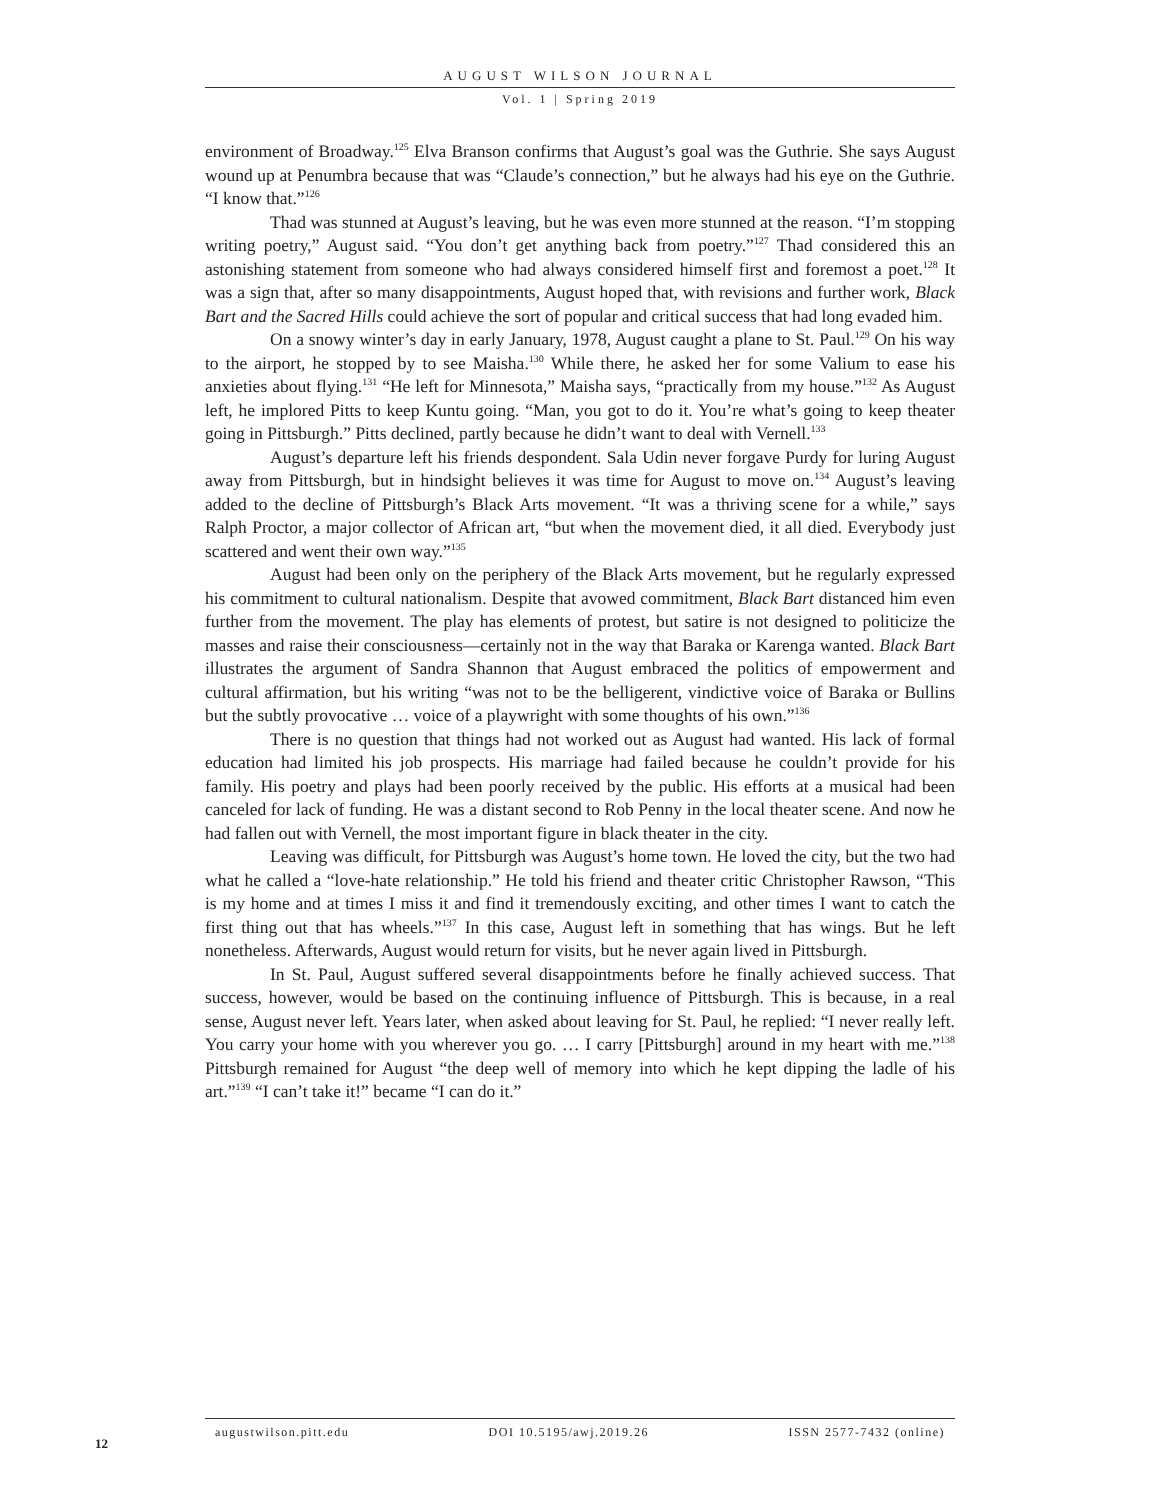AUGUST WILSON JOURNAL
Vol. 1 | Spring 2019
environment of Broadway.<sup>125</sup> Elva Branson confirms that August’s goal was the Guthrie. She says August wound up at Penumbra because that was “Claude’s connection,” but he always had his eye on the Guthrie. “I know that.”<sup>126</sup>
Thad was stunned at August’s leaving, but he was even more stunned at the reason. “I’m stopping writing poetry,” August said. “You don’t get anything back from poetry.”<sup>127</sup> Thad considered this an astonishing statement from someone who had always considered himself first and foremost a poet.<sup>128</sup> It was a sign that, after so many disappointments, August hoped that, with revisions and further work, Black Bart and the Sacred Hills could achieve the sort of popular and critical success that had long evaded him.
On a snowy winter’s day in early January, 1978, August caught a plane to St. Paul.<sup>129</sup> On his way to the airport, he stopped by to see Maisha.<sup>130</sup> While there, he asked her for some Valium to ease his anxieties about flying.<sup>131</sup> “He left for Minnesota,” Maisha says, “practically from my house.”<sup>132</sup> As August left, he implored Pitts to keep Kuntu going. “Man, you got to do it. You’re what’s going to keep theater going in Pittsburgh.” Pitts declined, partly because he didn’t want to deal with Vernell.<sup>133</sup>
August’s departure left his friends despondent. Sala Udin never forgave Purdy for luring August away from Pittsburgh, but in hindsight believes it was time for August to move on.<sup>134</sup> August’s leaving added to the decline of Pittsburgh’s Black Arts movement. “It was a thriving scene for a while,” says Ralph Proctor, a major collector of African art, “but when the movement died, it all died. Everybody just scattered and went their own way.”<sup>135</sup>
August had been only on the periphery of the Black Arts movement, but he regularly expressed his commitment to cultural nationalism. Despite that avowed commitment, Black Bart distanced him even further from the movement. The play has elements of protest, but satire is not designed to politicize the masses and raise their consciousness—certainly not in the way that Baraka or Karenga wanted. Black Bart illustrates the argument of Sandra Shannon that August embraced the politics of empowerment and cultural affirmation, but his writing “was not to be the belligerent, vindictive voice of Baraka or Bullins but the subtly provocative … voice of a playwright with some thoughts of his own.”<sup>136</sup>
There is no question that things had not worked out as August had wanted. His lack of formal education had limited his job prospects. His marriage had failed because he couldn’t provide for his family. His poetry and plays had been poorly received by the public. His efforts at a musical had been canceled for lack of funding. He was a distant second to Rob Penny in the local theater scene. And now he had fallen out with Vernell, the most important figure in black theater in the city.
Leaving was difficult, for Pittsburgh was August’s home town. He loved the city, but the two had what he called a “love-hate relationship.” He told his friend and theater critic Christopher Rawson, “This is my home and at times I miss it and find it tremendously exciting, and other times I want to catch the first thing out that has wheels.”<sup>137</sup> In this case, August left in something that has wings. But he left nonetheless. Afterwards, August would return for visits, but he never again lived in Pittsburgh.
In St. Paul, August suffered several disappointments before he finally achieved success. That success, however, would be based on the continuing influence of Pittsburgh. This is because, in a real sense, August never left. Years later, when asked about leaving for St. Paul, he replied: “I never really left. You carry your home with you wherever you go. … I carry [Pittsburgh] around in my heart with me.”<sup>138</sup> Pittsburgh remained for August “the deep well of memory into which he kept dipping the ladle of his art.”<sup>139</sup> “I can’t take it!” became “I can do it.”
augustwilson.pitt.edu DOI 10.5195/awj.2019.26 ISSN 2577-7432 (online)
12